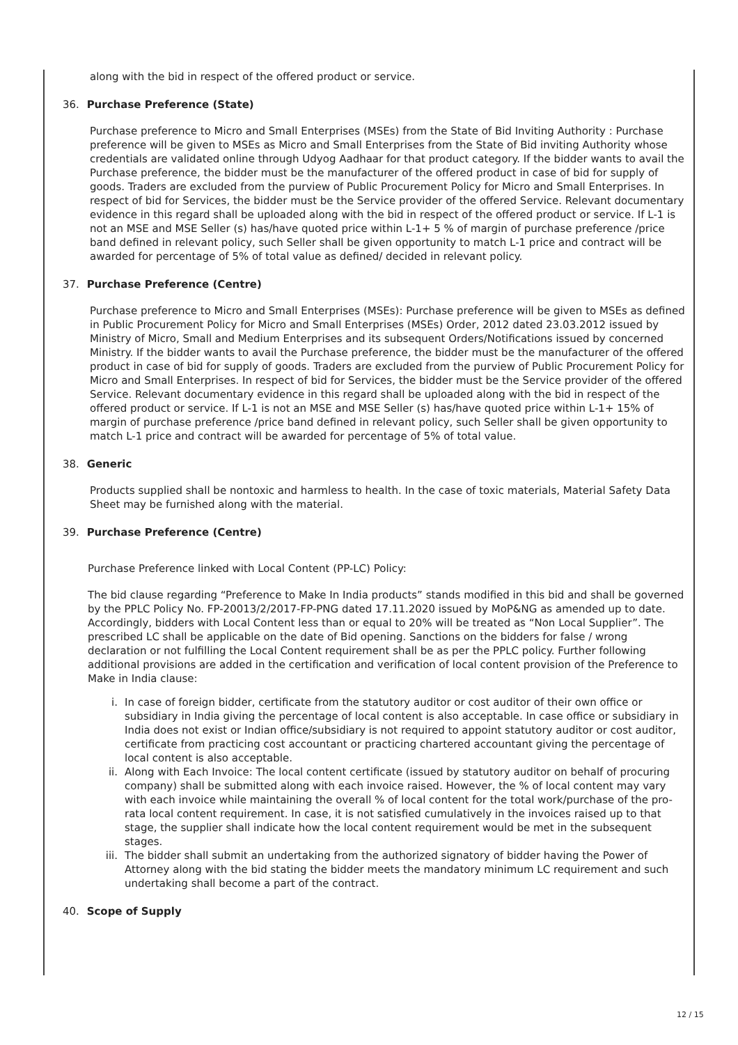along with the bid in respect of the offered product or service.
36. Purchase Preference (State)
Purchase preference to Micro and Small Enterprises (MSEs) from the State of Bid Inviting Authority : Purchase preference will be given to MSEs as Micro and Small Enterprises from the State of Bid inviting Authority whose credentials are validated online through Udyog Aadhaar for that product category. If the bidder wants to avail the Purchase preference, the bidder must be the manufacturer of the offered product in case of bid for supply of goods. Traders are excluded from the purview of Public Procurement Policy for Micro and Small Enterprises. In respect of bid for Services, the bidder must be the Service provider of the offered Service. Relevant documentary evidence in this regard shall be uploaded along with the bid in respect of the offered product or service. If L-1 is not an MSE and MSE Seller (s) has/have quoted price within L-1+ 5 % of margin of purchase preference /price band defined in relevant policy, such Seller shall be given opportunity to match L-1 price and contract will be awarded for percentage of 5% of total value as defined/ decided in relevant policy.
37. Purchase Preference (Centre)
Purchase preference to Micro and Small Enterprises (MSEs): Purchase preference will be given to MSEs as defined in Public Procurement Policy for Micro and Small Enterprises (MSEs) Order, 2012 dated 23.03.2012 issued by Ministry of Micro, Small and Medium Enterprises and its subsequent Orders/Notifications issued by concerned Ministry. If the bidder wants to avail the Purchase preference, the bidder must be the manufacturer of the offered product in case of bid for supply of goods. Traders are excluded from the purview of Public Procurement Policy for Micro and Small Enterprises. In respect of bid for Services, the bidder must be the Service provider of the offered Service. Relevant documentary evidence in this regard shall be uploaded along with the bid in respect of the offered product or service. If L-1 is not an MSE and MSE Seller (s) has/have quoted price within L-1+ 15% of margin of purchase preference /price band defined in relevant policy, such Seller shall be given opportunity to match L-1 price and contract will be awarded for percentage of 5% of total value.
38. Generic
Products supplied shall be nontoxic and harmless to health. In the case of toxic materials, Material Safety Data Sheet may be furnished along with the material.
39. Purchase Preference (Centre)
Purchase Preference linked with Local Content (PP-LC) Policy:
The bid clause regarding “Preference to Make In India products” stands modified in this bid and shall be governed by the PPLC Policy No. FP-20013/2/2017-FP-PNG dated 17.11.2020 issued by MoP&NG as amended up to date. Accordingly, bidders with Local Content less than or equal to 20% will be treated as “Non Local Supplier”. The prescribed LC shall be applicable on the date of Bid opening. Sanctions on the bidders for false / wrong declaration or not fulfilling the Local Content requirement shall be as per the PPLC policy. Further following additional provisions are added in the certification and verification of local content provision of the Preference to Make in India clause:
i. In case of foreign bidder, certificate from the statutory auditor or cost auditor of their own office or subsidiary in India giving the percentage of local content is also acceptable. In case office or subsidiary in India does not exist or Indian office/subsidiary is not required to appoint statutory auditor or cost auditor, certificate from practicing cost accountant or practicing chartered accountant giving the percentage of local content is also acceptable.
ii. Along with Each Invoice: The local content certificate (issued by statutory auditor on behalf of procuring company) shall be submitted along with each invoice raised. However, the % of local content may vary with each invoice while maintaining the overall % of local content for the total work/purchase of the pro-rata local content requirement. In case, it is not satisfied cumulatively in the invoices raised up to that stage, the supplier shall indicate how the local content requirement would be met in the subsequent stages.
iii. The bidder shall submit an undertaking from the authorized signatory of bidder having the Power of Attorney along with the bid stating the bidder meets the mandatory minimum LC requirement and such undertaking shall become a part of the contract.
40. Scope of Supply
12 / 15